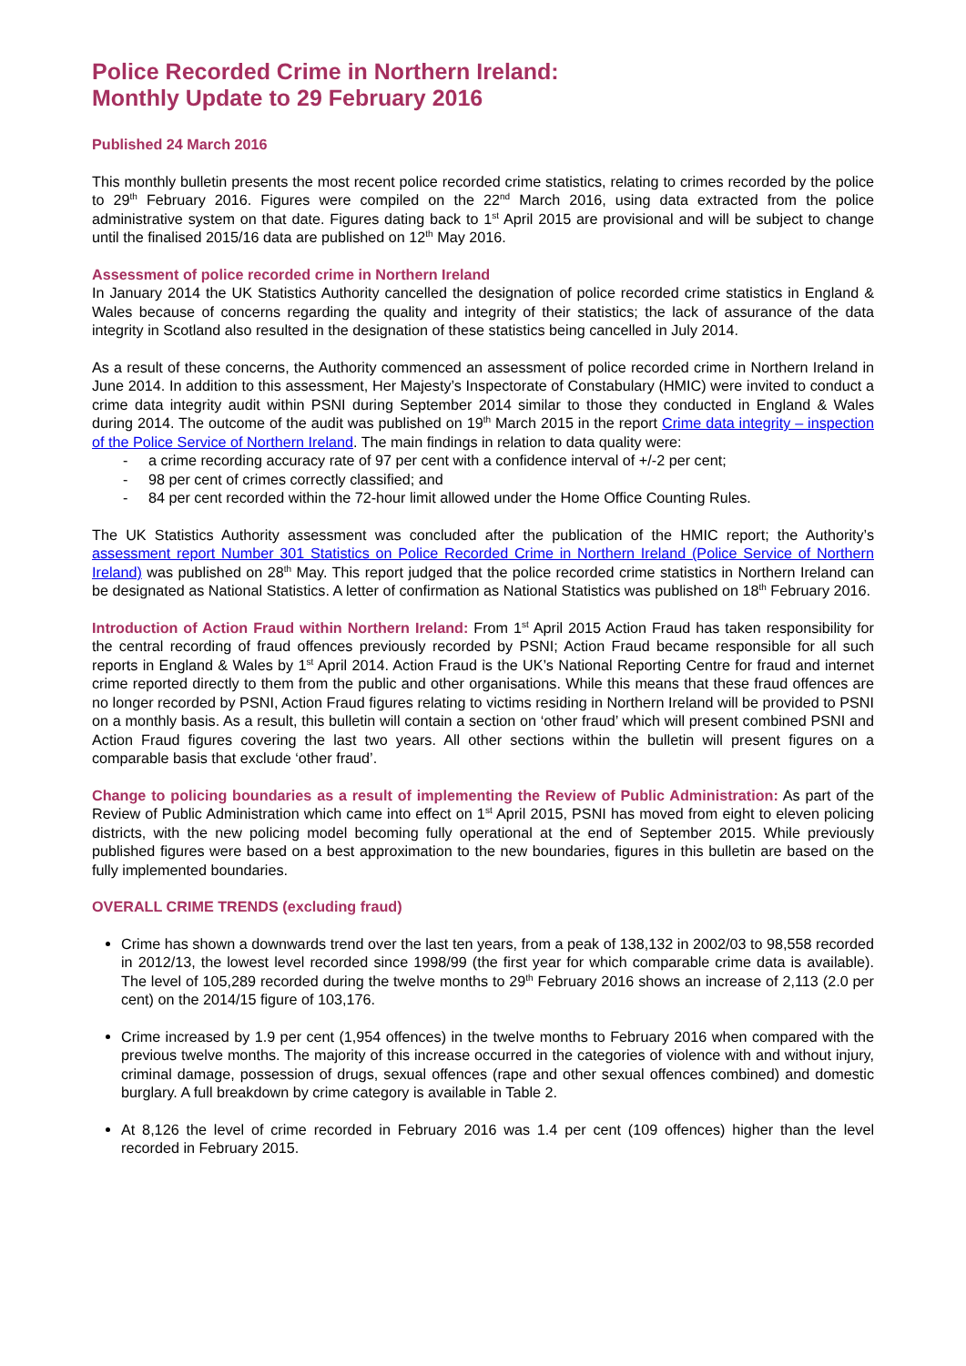Police Recorded Crime in Northern Ireland:
Monthly Update to 29 February 2016
Published 24 March 2016
This monthly bulletin presents the most recent police recorded crime statistics, relating to crimes recorded by the police to 29<sup>th</sup> February 2016. Figures were compiled on the 22<sup>nd</sup> March 2016, using data extracted from the police administrative system on that date. Figures dating back to 1<sup>st</sup> April 2015 are provisional and will be subject to change until the finalised 2015/16 data are published on 12<sup>th</sup> May 2016.
Assessment of police recorded crime in Northern Ireland
In January 2014 the UK Statistics Authority cancelled the designation of police recorded crime statistics in England & Wales because of concerns regarding the quality and integrity of their statistics; the lack of assurance of the data integrity in Scotland also resulted in the designation of these statistics being cancelled in July 2014.
As a result of these concerns, the Authority commenced an assessment of police recorded crime in Northern Ireland in June 2014. In addition to this assessment, Her Majesty’s Inspectorate of Constabulary (HMIC) were invited to conduct a crime data integrity audit within PSNI during September 2014 similar to those they conducted in England & Wales during 2014. The outcome of the audit was published on 19<sup>th</sup> March 2015 in the report Crime data integrity – inspection of the Police Service of Northern Ireland. The main findings in relation to data quality were:
- a crime recording accuracy rate of 97 per cent with a confidence interval of +/-2 per cent;
- 98 per cent of crimes correctly classified; and
- 84 per cent recorded within the 72-hour limit allowed under the Home Office Counting Rules.
The UK Statistics Authority assessment was concluded after the publication of the HMIC report; the Authority’s assessment report Number 301 Statistics on Police Recorded Crime in Northern Ireland (Police Service of Northern Ireland) was published on 28<sup>th</sup> May. This report judged that the police recorded crime statistics in Northern Ireland can be designated as National Statistics. A letter of confirmation as National Statistics was published on 18<sup>th</sup> February 2016.
Introduction of Action Fraud within Northern Ireland: From 1<sup>st</sup> April 2015 Action Fraud has taken responsibility for the central recording of fraud offences previously recorded by PSNI; Action Fraud became responsible for all such reports in England & Wales by 1<sup>st</sup> April 2014. Action Fraud is the UK’s National Reporting Centre for fraud and internet crime reported directly to them from the public and other organisations. While this means that these fraud offences are no longer recorded by PSNI, Action Fraud figures relating to victims residing in Northern Ireland will be provided to PSNI on a monthly basis. As a result, this bulletin will contain a section on ‘other fraud’ which will present combined PSNI and Action Fraud figures covering the last two years. All other sections within the bulletin will present figures on a comparable basis that exclude ‘other fraud’.
Change to policing boundaries as a result of implementing the Review of Public Administration: As part of the Review of Public Administration which came into effect on 1<sup>st</sup> April 2015, PSNI has moved from eight to eleven policing districts, with the new policing model becoming fully operational at the end of September 2015. While previously published figures were based on a best approximation to the new boundaries, figures in this bulletin are based on the fully implemented boundaries.
OVERALL CRIME TRENDS (excluding fraud)
Crime has shown a downwards trend over the last ten years, from a peak of 138,132 in 2002/03 to 98,558 recorded in 2012/13, the lowest level recorded since 1998/99 (the first year for which comparable crime data is available). The level of 105,289 recorded during the twelve months to 29<sup>th</sup> February 2016 shows an increase of 2,113 (2.0 per cent) on the 2014/15 figure of 103,176.
Crime increased by 1.9 per cent (1,954 offences) in the twelve months to February 2016 when compared with the previous twelve months. The majority of this increase occurred in the categories of violence with and without injury, criminal damage, possession of drugs, sexual offences (rape and other sexual offences combined) and domestic burglary. A full breakdown by crime category is available in Table 2.
At 8,126 the level of crime recorded in February 2016 was 1.4 per cent (109 offences) higher than the level recorded in February 2015.